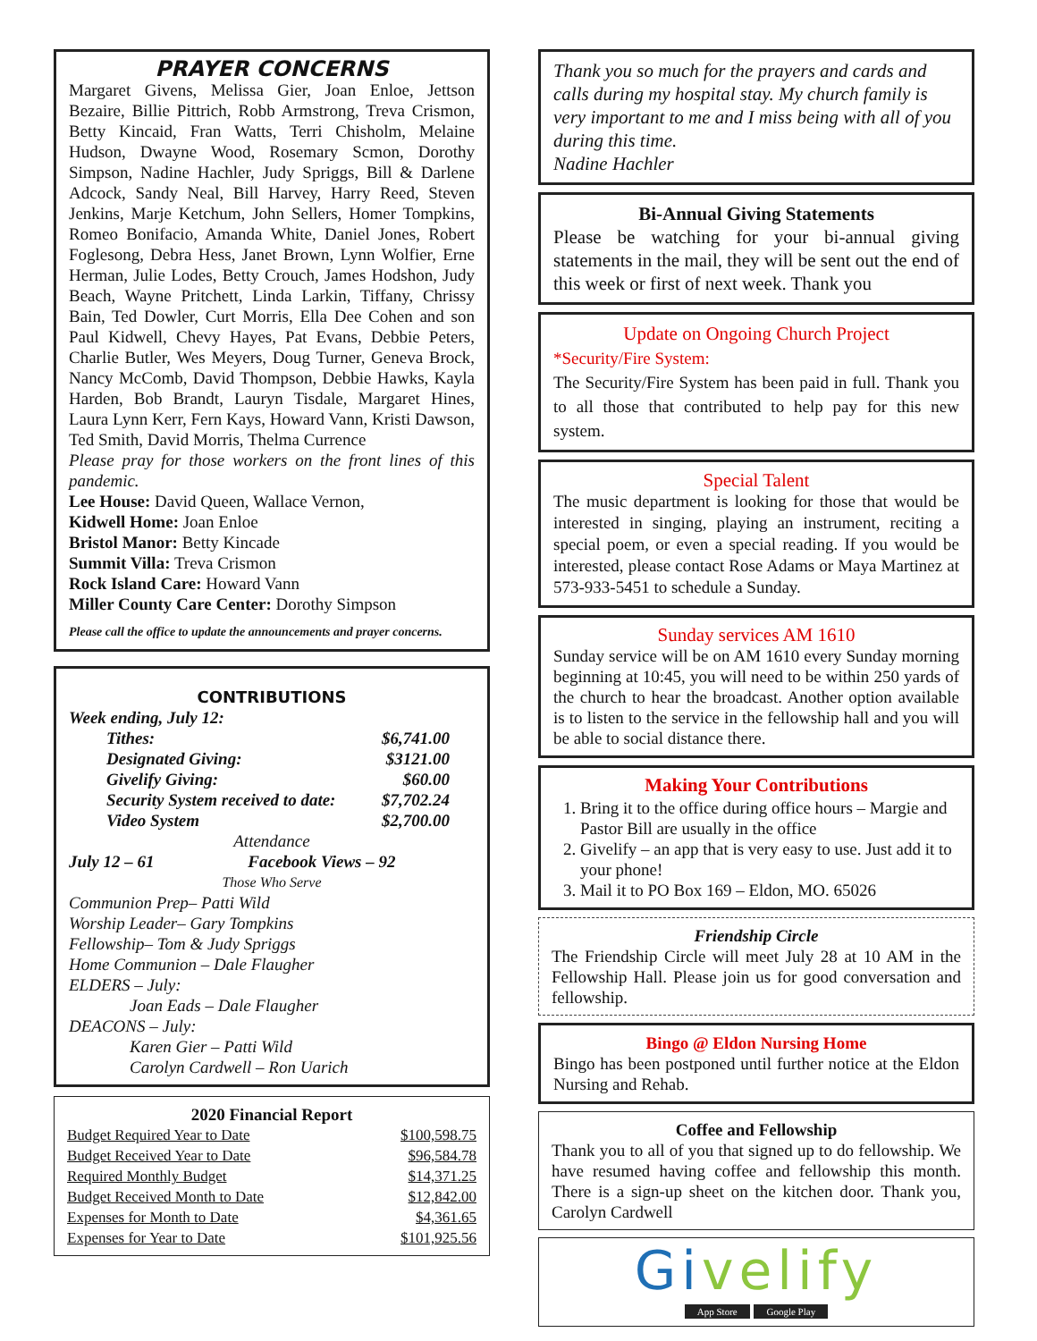PRAYER CONCERNS
Margaret Givens, Melissa Gier, Joan Enloe, Jettson Bezaire, Billie Pittrich, Robb Armstrong, Treva Crismon, Betty Kincaid, Fran Watts, Terri Chisholm, Melaine Hudson, Dwayne Wood, Rosemary Scmon, Dorothy Simpson, Nadine Hachler, Judy Spriggs, Bill & Darlene Adcock, Sandy Neal, Bill Harvey, Harry Reed, Steven Jenkins, Marje Ketchum, John Sellers, Homer Tompkins, Romeo Bonifacio, Amanda White, Daniel Jones, Robert Foglesong, Debra Hess, Janet Brown, Lynn Wolfier, Erne Herman, Julie Lodes, Betty Crouch, James Hodshon, Judy Beach, Wayne Pritchett, Linda Larkin, Tiffany, Chrissy Bain, Ted Dowler, Curt Morris, Ella Dee Cohen and son Paul Kidwell, Chevy Hayes, Pat Evans, Debbie Peters, Charlie Butler, Wes Meyers, Doug Turner, Geneva Brock, Nancy McComb, David Thompson, Debbie Hawks, Kayla Harden, Bob Brandt, Lauryn Tisdale, Margaret Hines, Laura Lynn Kerr, Fern Kays, Howard Vann, Kristi Dawson, Ted Smith, David Morris, Thelma Currence
Please pray for those workers on the front lines of this pandemic.
Lee House: David Queen, Wallace Vernon,
Kidwell Home: Joan Enloe
Bristol Manor: Betty Kincade
Summit Villa: Treva Crismon
Rock Island Care: Howard Vann
Miller County Care Center: Dorothy Simpson
Please call the office to update the announcements and prayer concerns.
CONTRIBUTIONS
Week ending, July 12:
| Tithes: | $6,741.00 |
| Designated Giving: | $3121.00 |
| Givelify Giving: | $60.00 |
| Security System received to date: | $7,702.24 |
| Video System | $2,700.00 |
Attendance
July 12 – 61 Facebook Views – 92
Those Who Serve
Communion Prep– Patti Wild
Worship Leader– Gary Tompkins
Fellowship– Tom & Judy Spriggs
Home Communion – Dale Flaugher
ELDERS – July:
Joan Eads – Dale Flaugher
DEACONS – July:
Karen Gier – Patti Wild
Carolyn Cardwell – Ron Uarich
2020 Financial Report
| Budget Required Year to Date | $100,598.75 |
| Budget Received Year to Date | $96,584.78 |
| Required Monthly Budget | $14,371.25 |
| Budget Received Month to Date | $12,842.00 |
| Expenses for Month to Date | $4,361.65 |
| Expenses for Year to Date | $101,925.56 |
Thank you so much for the prayers and cards and calls during my hospital stay. My church family is very important to me and I miss being with all of you during this time.
Nadine Hachler
Bi-Annual Giving Statements
Please be watching for your bi-annual giving statements in the mail, they will be sent out the end of this week or first of next week. Thank you
Update on Ongoing Church Project
*Security/Fire System:
The Security/Fire System has been paid in full. Thank you to all those that contributed to help pay for this new system.
Special Talent
The music department is looking for those that would be interested in singing, playing an instrument, reciting a special poem, or even a special reading. If you would be interested, please contact Rose Adams or Maya Martinez at 573-933-5451 to schedule a Sunday.
Sunday services AM 1610
Sunday service will be on AM 1610 every Sunday morning beginning at 10:45, you will need to be within 250 yards of the church to hear the broadcast. Another option available is to listen to the service in the fellowship hall and you will be able to social distance there.
Making Your Contributions
1. Bring it to the office during office hours – Margie and Pastor Bill are usually in the office
2. Givelify – an app that is very easy to use. Just add it to your phone!
3. Mail it to PO Box 169 – Eldon, MO. 65026
Friendship Circle
The Friendship Circle will meet July 28 at 10 AM in the Fellowship Hall. Please join us for good conversation and fellowship.
Bingo @ Eldon Nursing Home
Bingo has been postponed until further notice at the Eldon Nursing and Rehab.
Coffee and Fellowship
Thank you to all of you that signed up to do fellowship. We have resumed having coffee and fellowship this month. There is a sign-up sheet on the kitchen door. Thank you, Carolyn Cardwell
Givelify
App Store Google Play